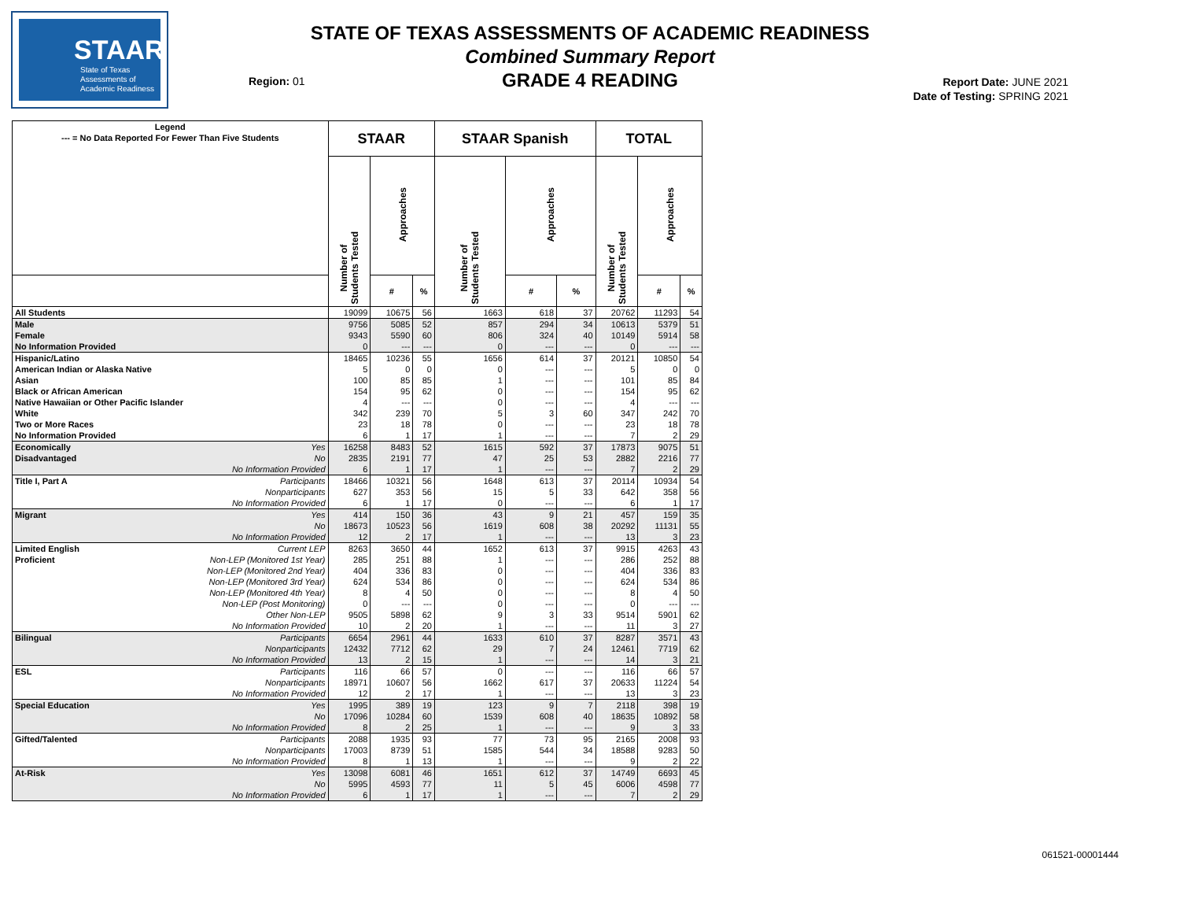STAAR
State of Texas
Assessments of
Academic Readiness
STATE OF TEXAS ASSESSMENTS OF ACADEMIC READINESS
Combined Summary Report
GRADE 4 READING
Region: 01
Report Date: JUNE 2021
Date of Testing: SPRING 2021
| Legend --- = No Data Reported For Fewer Than Five Students | | STAAR | | | STAAR Spanish | | | TOTAL | | |
| --- | --- | --- | --- | --- | --- | --- | --- | --- | --- | --- |
| | | Number of Students Tested | Approaches | | Number of Students Tested | Approaches | | Number of Students Tested | Approaches | |
| | | | # | % | | # | % | | # | % |
| All Students | | 19099 | 10675 | 56 | 1663 | 618 | 37 | 20762 | 11293 | 54 |
| Male | | 9756 | 5085 | 52 | 857 | 294 | 34 | 10613 | 5379 | 51 |
| Female | | 9343 | 5590 | 60 | 806 | 324 | 40 | 10149 | 5914 | 58 |
| No Information Provided | | 0 | --- | --- | 0 | --- | --- | 0 | --- | --- |
| Hispanic/Latino | | 18465 | 10236 | 55 | 1656 | 614 | 37 | 20121 | 10850 | 54 |
| American Indian or Alaska Native | | 5 | 0 | 0 | 0 | --- | --- | 5 | 0 | 0 |
| Asian | | 100 | 85 | 85 | 1 | --- | --- | 101 | 85 | 84 |
| Black or African American | | 154 | 95 | 62 | 0 | --- | --- | 154 | 95 | 62 |
| Native Hawaiian or Other Pacific Islander | | 4 | --- | --- | 0 | --- | --- | 4 | --- | --- |
| White | | 342 | 239 | 70 | 5 | 3 | 60 | 347 | 242 | 70 |
| Two or More Races | | 23 | 18 | 78 | 0 | --- | --- | 23 | 18 | 78 |
| No Information Provided | | 6 | 1 | 17 | 1 | --- | --- | 7 | 2 | 29 |
| Economically | Yes | 16258 | 8483 | 52 | 1615 | 592 | 37 | 17873 | 9075 | 51 |
| Disadvantaged | No | 2835 | 2191 | 77 | 47 | 25 | 53 | 2882 | 2216 | 77 |
| | No Information Provided | 6 | 1 | 17 | 1 | --- | --- | 7 | 2 | 29 |
| Title I, Part A | Participants | 18466 | 10321 | 56 | 1648 | 613 | 37 | 20114 | 10934 | 54 |
| | Nonparticipants | 627 | 353 | 56 | 15 | 5 | 33 | 642 | 358 | 56 |
| | No Information Provided | 6 | 1 | 17 | 0 | --- | --- | 6 | 1 | 17 |
| Migrant | Yes | 414 | 150 | 36 | 43 | 9 | 21 | 457 | 159 | 35 |
| | No | 18673 | 10523 | 56 | 1619 | 608 | 38 | 20292 | 11131 | 55 |
| | No Information Provided | 12 | 2 | 17 | 1 | --- | --- | 13 | 3 | 23 |
| Limited English | Current LEP | 8263 | 3650 | 44 | 1652 | 613 | 37 | 9915 | 4263 | 43 |
| Proficient | Non-LEP (Monitored 1st Year) | 285 | 251 | 88 | 1 | --- | --- | 286 | 252 | 88 |
| | Non-LEP (Monitored 2nd Year) | 404 | 336 | 83 | 0 | --- | --- | 404 | 336 | 83 |
| | Non-LEP (Monitored 3rd Year) | 624 | 534 | 86 | 0 | --- | --- | 624 | 534 | 86 |
| | Non-LEP (Monitored 4th Year) | 8 | 4 | 50 | 0 | --- | --- | 8 | 4 | 50 |
| | Non-LEP (Post Monitoring) | 0 | --- | --- | 0 | --- | --- | 0 | --- | --- |
| | Other Non-LEP | 9505 | 5898 | 62 | 9 | 3 | 33 | 9514 | 5901 | 62 |
| | No Information Provided | 10 | 2 | 20 | 1 | --- | --- | 11 | 3 | 27 |
| Bilingual | Participants | 6654 | 2961 | 44 | 1633 | 610 | 37 | 8287 | 3571 | 43 |
| | Nonparticipants | 12432 | 7712 | 62 | 29 | 7 | 24 | 12461 | 7719 | 62 |
| | No Information Provided | 13 | 2 | 15 | 1 | --- | --- | 14 | 3 | 21 |
| ESL | Participants | 116 | 66 | 57 | 0 | --- | --- | 116 | 66 | 57 |
| | Nonparticipants | 18971 | 10607 | 56 | 1662 | 617 | 37 | 20633 | 11224 | 54 |
| | No Information Provided | 12 | 2 | 17 | 1 | --- | --- | 13 | 3 | 23 |
| Special Education | Yes | 1995 | 389 | 19 | 123 | 9 | 7 | 2118 | 398 | 19 |
| | No | 17096 | 10284 | 60 | 1539 | 608 | 40 | 18635 | 10892 | 58 |
| | No Information Provided | 8 | 2 | 25 | 1 | --- | --- | 9 | 3 | 33 |
| Gifted/Talented | Participants | 2088 | 1935 | 93 | 77 | 73 | 95 | 2165 | 2008 | 93 |
| | Nonparticipants | 17003 | 8739 | 51 | 1585 | 544 | 34 | 18588 | 9283 | 50 |
| | No Information Provided | 8 | 1 | 13 | 1 | --- | --- | 9 | 2 | 22 |
| At-Risk | Yes | 13098 | 6081 | 46 | 1651 | 612 | 37 | 14749 | 6693 | 45 |
| | No | 5995 | 4593 | 77 | 11 | 5 | 45 | 6006 | 4598 | 77 |
| | No Information Provided | 6 | 1 | 17 | 1 | --- | --- | 7 | 2 | 29 |
061521-00001444